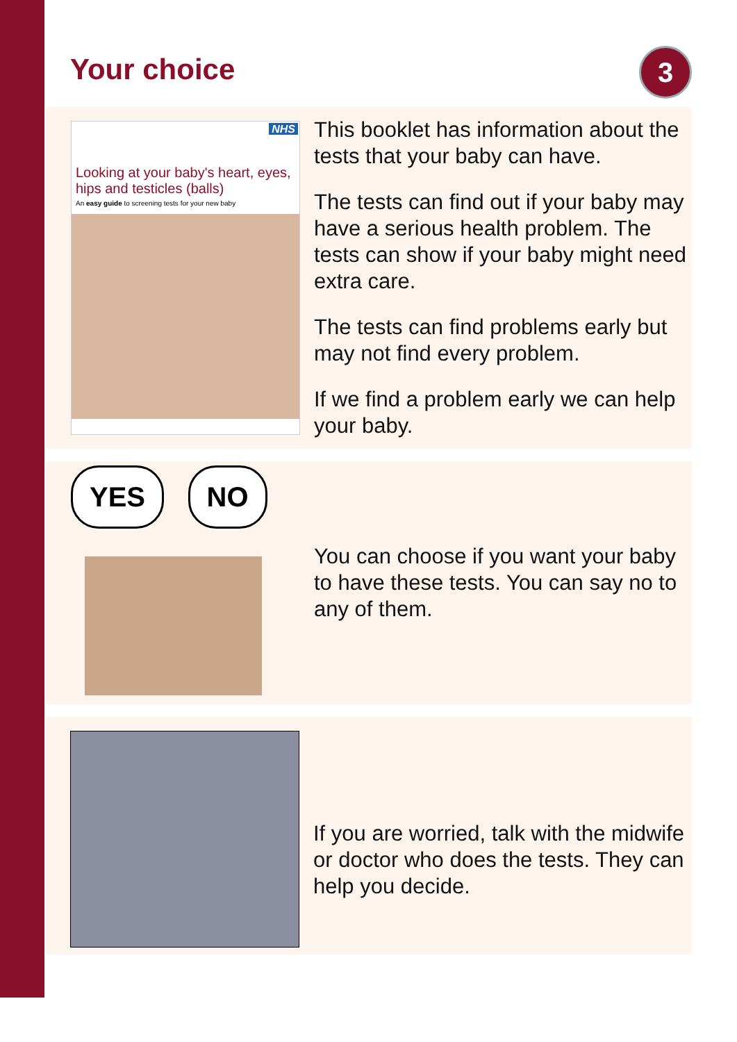Your choice
3
NHS
Looking at your baby's heart, eyes, hips and testicles (balls)
An easy guide to screening tests for your new baby
This booklet has information about the tests that your baby can have.
The tests can find out if your baby may have a serious health problem. The tests can show if your baby might need extra care.
The tests can find problems early but may not find every problem.
If we find a problem early we can help your baby.
YES NO
You can choose if you want your baby to have these tests. You can say no to any of them.
If you are worried, talk with the midwife or doctor who does the tests. They can help you decide.